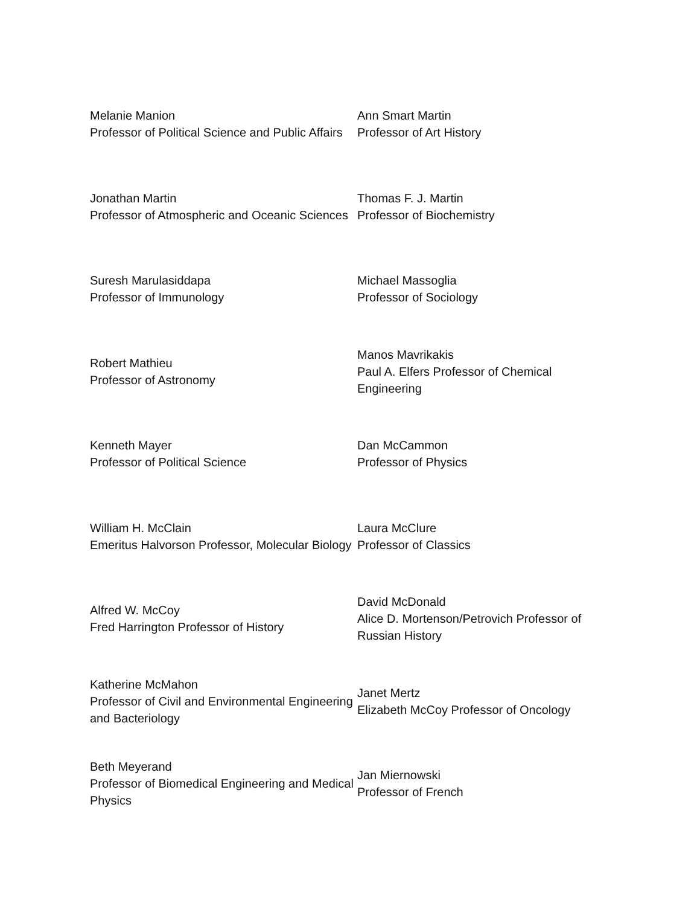Melanie Manion
Professor of Political Science and Public Affairs
Ann Smart Martin
Professor of Art History
Jonathan Martin
Professor of Atmospheric and Oceanic Sciences
Thomas F. J. Martin
Professor of Biochemistry
Suresh Marulasiddapa
Professor of Immunology
Michael Massoglia
Professor of Sociology
Robert Mathieu
Professor of Astronomy
Manos Mavrikakis
Paul A. Elfers Professor of Chemical Engineering
Kenneth Mayer
Professor of Political Science
Dan McCammon
Professor of Physics
William H. McClain
Emeritus Halvorson Professor, Molecular Biology
Laura McClure
Professor of Classics
Alfred W. McCoy
Fred Harrington Professor of History
David McDonald
Alice D. Mortenson/Petrovich Professor of Russian History
Katherine McMahon
Professor of Civil and Environmental Engineering and Bacteriology
Janet Mertz
Elizabeth McCoy Professor of Oncology
Beth Meyerand
Professor of Biomedical Engineering and Medical Physics
Jan Miernowski
Professor of French